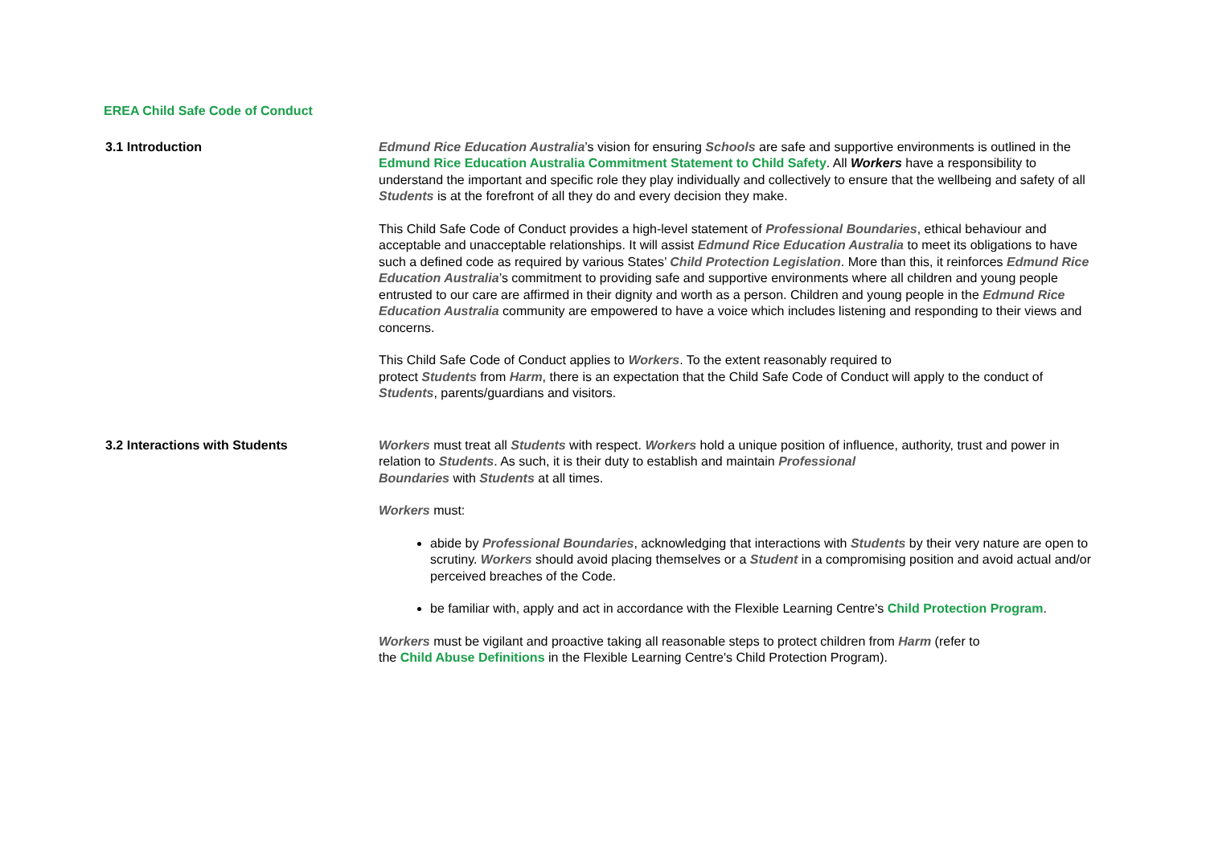EREA Child Safe Code of Conduct
3.1 Introduction Edmund Rice Education Australia’s vision for ensuring Schools are safe and supportive environments is outlined in the Edmund Rice Education Australia Commitment Statement to Child Safety. All Workers have a responsibility to understand the important and specific role they play individually and collectively to ensure that the wellbeing and safety of all Students is at the forefront of all they do and every decision they make.
This Child Safe Code of Conduct provides a high-level statement of Professional Boundaries, ethical behaviour and acceptable and unacceptable relationships. It will assist Edmund Rice Education Australia to meet its obligations to have such a defined code as required by various States’ Child Protection Legislation. More than this, it reinforces Edmund Rice Education Australia’s commitment to providing safe and supportive environments where all children and young people entrusted to our care are affirmed in their dignity and worth as a person. Children and young people in the Edmund Rice Education Australia community are empowered to have a voice which includes listening and responding to their views and concerns.
This Child Safe Code of Conduct applies to Workers. To the extent reasonably required to
protect Students from Harm, there is an expectation that the Child Safe Code of Conduct will apply to the conduct of Students, parents/guardians and visitors.
3.2 Interactions with Students Workers must treat all Students with respect. Workers hold a unique position of influence, authority, trust and power in relation to Students. As such, it is their duty to establish and maintain Professional
Boundaries with Students at all times.
Workers must:
abide by Professional Boundaries, acknowledging that interactions with Students by their very nature are open to scrutiny. Workers should avoid placing themselves or a Student in a compromising position and avoid actual and/or perceived breaches of the Code.
be familiar with, apply and act in accordance with the Flexible Learning Centre's Child Protection Program.
Workers must be vigilant and proactive taking all reasonable steps to protect children from Harm (refer to
the Child Abuse Definitions in the Flexible Learning Centre's Child Protection Program).